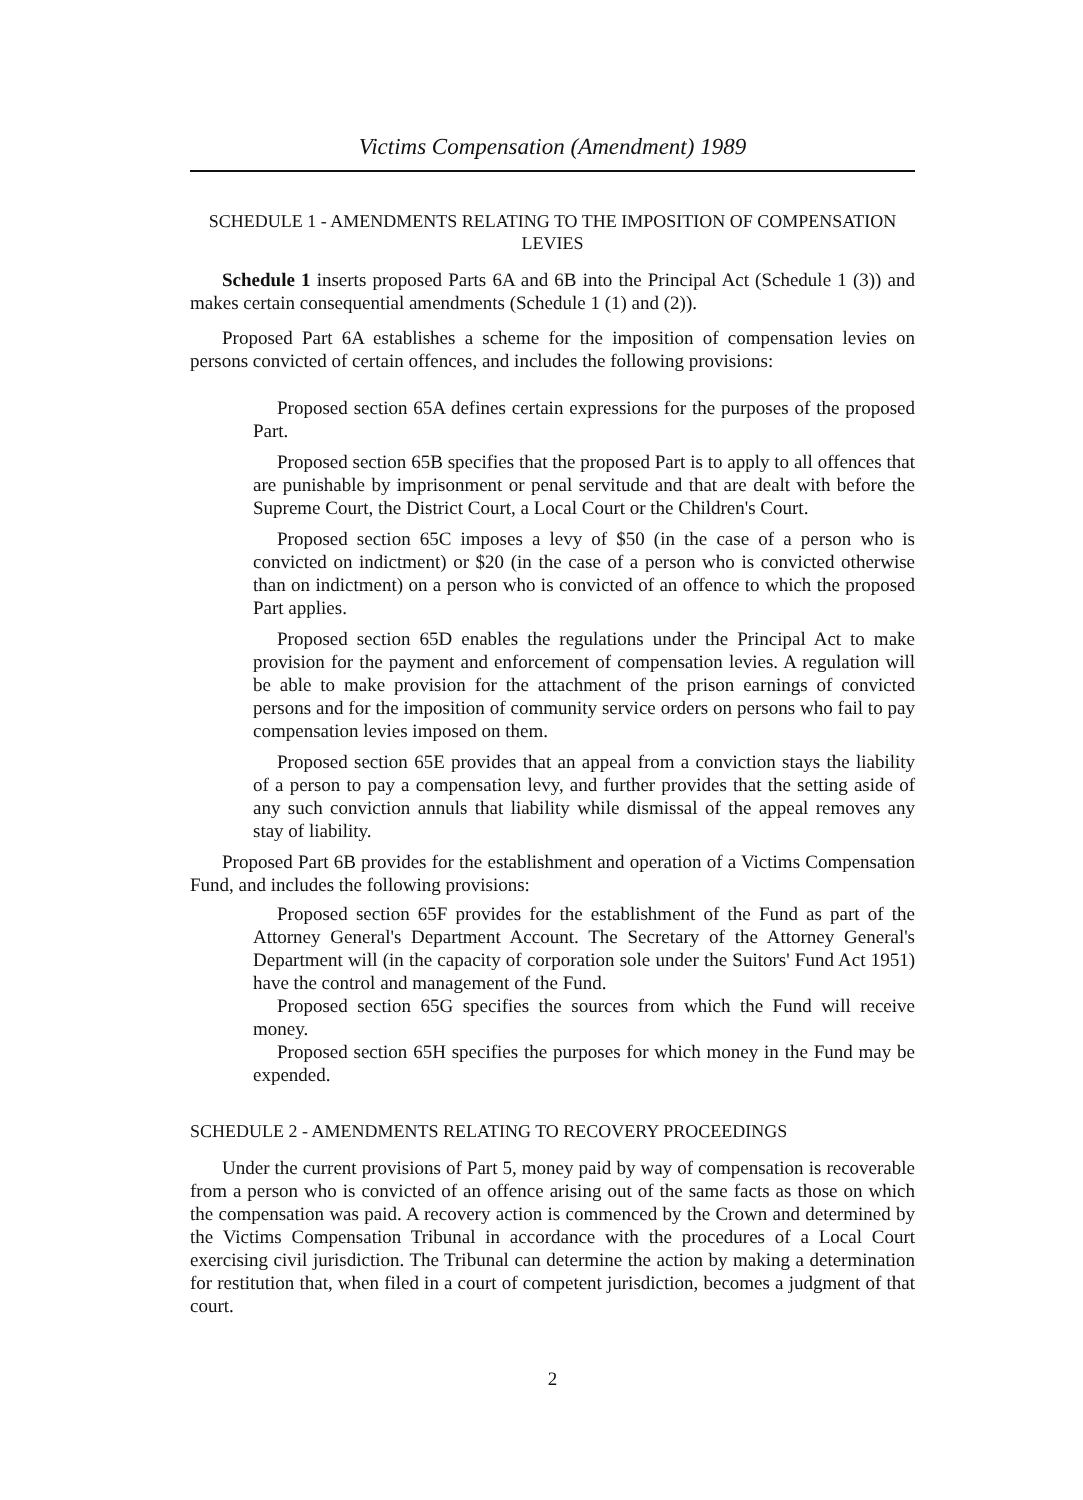Victims Compensation (Amendment) 1989
SCHEDULE 1 - AMENDMENTS RELATING TO THE IMPOSITION OF COMPENSATION LEVIES
Schedule 1 inserts proposed Parts 6A and 6B into the Principal Act (Schedule 1 (3)) and makes certain consequential amendments (Schedule 1 (1) and (2)).
Proposed Part 6A establishes a scheme for the imposition of compensation levies on persons convicted of certain offences, and includes the following provisions:
Proposed section 65A defines certain expressions for the purposes of the proposed Part.
Proposed section 65B specifies that the proposed Part is to apply to all offences that are punishable by imprisonment or penal servitude and that are dealt with before the Supreme Court, the District Court, a Local Court or the Children's Court.
Proposed section 65C imposes a levy of $50 (in the case of a person who is convicted on indictment) or $20 (in the case of a person who is convicted otherwise than on indictment) on a person who is convicted of an offence to which the proposed Part applies.
Proposed section 65D enables the regulations under the Principal Act to make provision for the payment and enforcement of compensation levies. A regulation will be able to make provision for the attachment of the prison earnings of convicted persons and for the imposition of community service orders on persons who fail to pay compensation levies imposed on them.
Proposed section 65E provides that an appeal from a conviction stays the liability of a person to pay a compensation levy, and further provides that the setting aside of any such conviction annuls that liability while dismissal of the appeal removes any stay of liability.
Proposed Part 6B provides for the establishment and operation of a Victims Compensation Fund, and includes the following provisions:
Proposed section 65F provides for the establishment of the Fund as part of the Attorney General's Department Account. The Secretary of the Attorney General's Department will (in the capacity of corporation sole under the Suitors' Fund Act 1951) have the control and management of the Fund.
Proposed section 65G specifies the sources from which the Fund will receive money.
Proposed section 65H specifies the purposes for which money in the Fund may be expended.
SCHEDULE 2 - AMENDMENTS RELATING TO RECOVERY PROCEEDINGS
Under the current provisions of Part 5, money paid by way of compensation is recoverable from a person who is convicted of an offence arising out of the same facts as those on which the compensation was paid. A recovery action is commenced by the Crown and determined by the Victims Compensation Tribunal in accordance with the procedures of a Local Court exercising civil jurisdiction. The Tribunal can determine the action by making a determination for restitution that, when filed in a court of competent jurisdiction, becomes a judgment of that court.
2